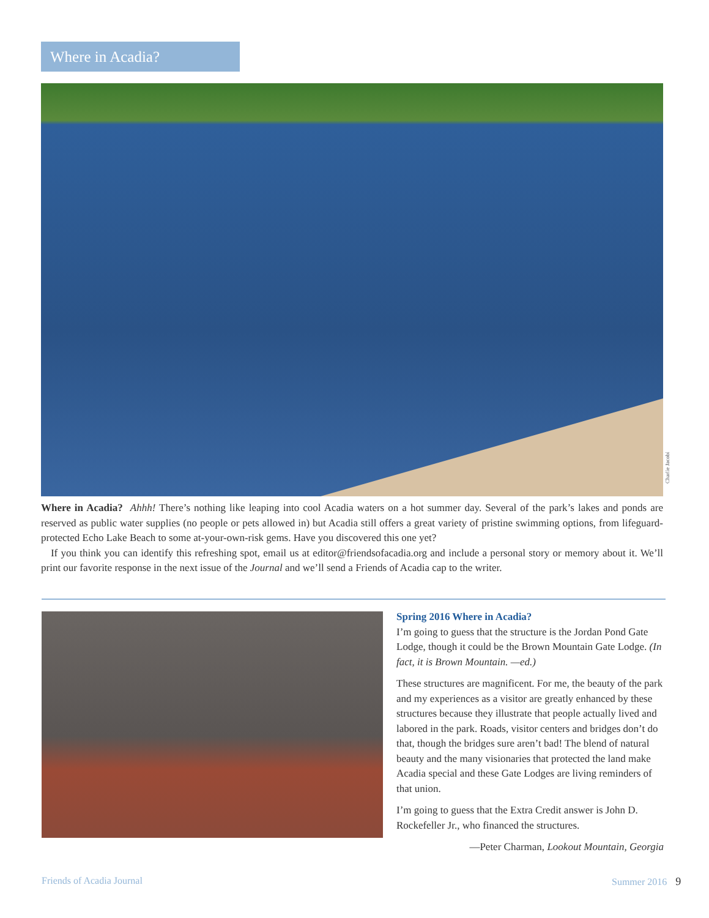Where in Acadia?
Charlie Jacobi
Where in Acadia? Ahhh! There’s nothing like leaping into cool Acadia waters on a hot summer day. Several of the park’s lakes and ponds are reserved as public water supplies (no people or pets allowed in) but Acadia still offers a great variety of pristine swimming options, from lifeguard-protected Echo Lake Beach to some at-your-own-risk gems. Have you discovered this one yet?
If you think you can identify this refreshing spot, email us at editor@friendsofacadia.org and include a personal story or memory about it. We’ll print our favorite response in the next issue of the Journal and we’ll send a Friends of Acadia cap to the writer.
Spring 2016 Where in Acadia?
I’m going to guess that the structure is the Jordan Pond Gate Lodge, though it could be the Brown Mountain Gate Lodge. (In fact, it is Brown Mountain. —ed.)
These structures are magnificent. For me, the beauty of the park and my experiences as a visitor are greatly enhanced by these structures because they illustrate that people actually lived and labored in the park. Roads, visitor centers and bridges don’t do that, though the bridges sure aren’t bad! The blend of natural beauty and the many visionaries that protected the land make Acadia special and these Gate Lodges are living reminders of that union.
I’m going to guess that the Extra Credit answer is John D. Rockefeller Jr., who financed the structures.
—Peter Charman, Lookout Mountain, Georgia
Friends of Acadia Journal Summer 2016 9